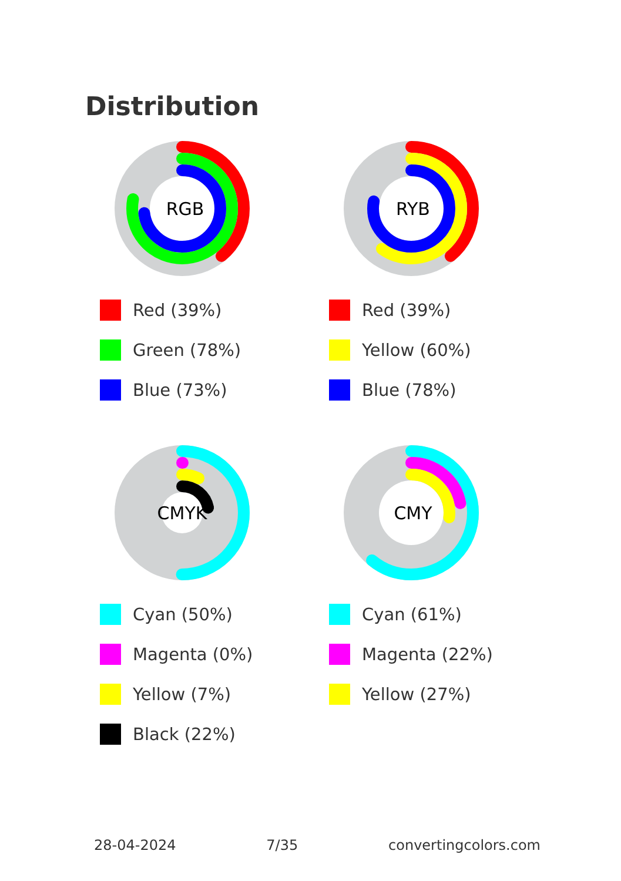Distribution
RGB
Red (39%)
Green (78%)
Blue (73%)
RYB
Red (39%)
Yellow (60%)
Blue (78%)
CMYK
Cyan (50%)
Magenta (0%)
Yellow (7%)
Black (22%)
CMY
Cyan (61%)
Magenta (22%)
Yellow (27%)
28-04-2024 7/35 convertingcolors.com